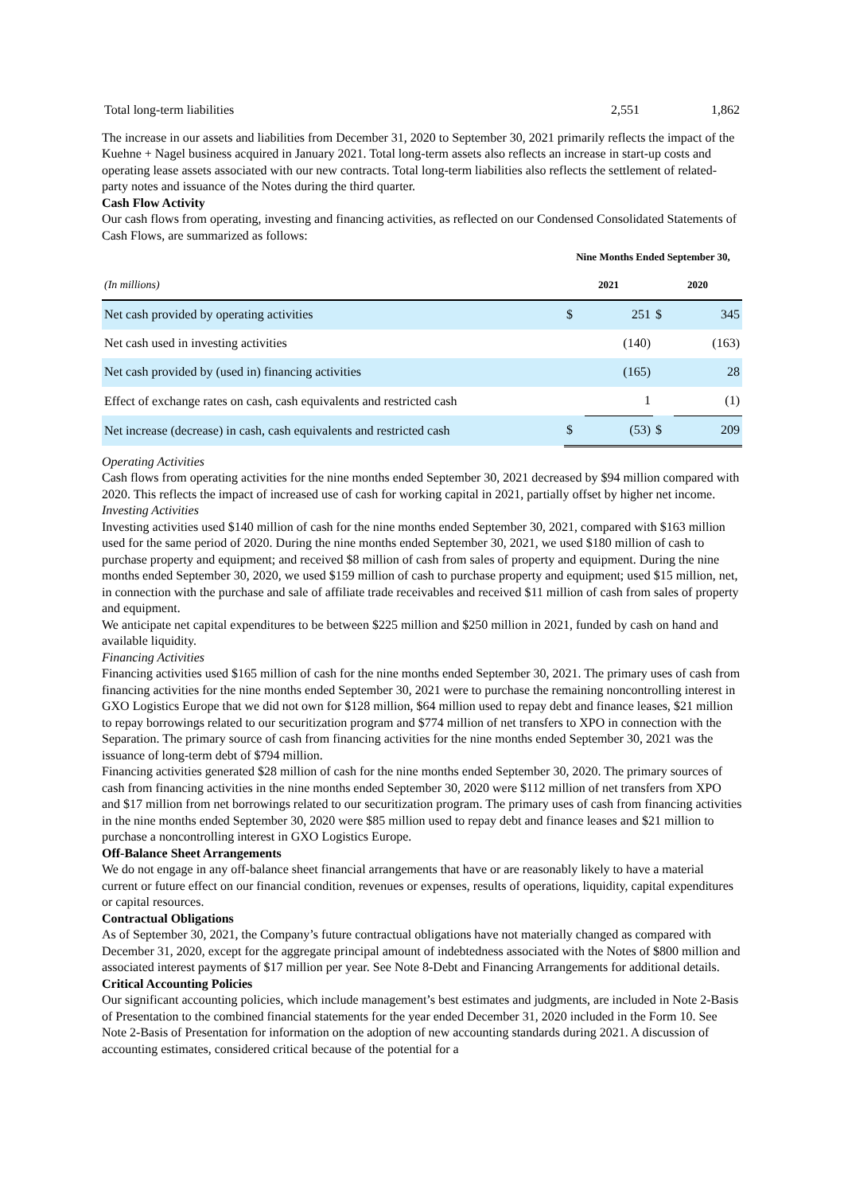| Total long-term liabilities | 2,551 | 1,862 |
The increase in our assets and liabilities from December 31, 2020 to September 30, 2021 primarily reflects the impact of the Kuehne + Nagel business acquired in January 2021. Total long-term assets also reflects an increase in start-up costs and operating lease assets associated with our new contracts. Total long-term liabilities also reflects the settlement of related-party notes and issuance of the Notes during the third quarter.
Cash Flow Activity
Our cash flows from operating, investing and financing activities, as reflected on our Condensed Consolidated Statements of Cash Flows, are summarized as follows:
| | Nine Months Ended September 30, | | | |
| (In millions) | 2021 | | 2020 | |
| Net cash provided by operating activities | $ | 251 | $ | 345 |
| Net cash used in investing activities | | (140) | | (163) |
| Net cash provided by (used in) financing activities | | (165) | | 28 |
| Effect of exchange rates on cash, cash equivalents and restricted cash | | 1 | | (1) |
| Net increase (decrease) in cash, cash equivalents and restricted cash | $ | (53) | $ | 209 |
Operating Activities
Cash flows from operating activities for the nine months ended September 30, 2021 decreased by $94 million compared with 2020. This reflects the impact of increased use of cash for working capital in 2021, partially offset by higher net income.
Investing Activities
Investing activities used $140 million of cash for the nine months ended September 30, 2021, compared with $163 million used for the same period of 2020. During the nine months ended September 30, 2021, we used $180 million of cash to purchase property and equipment; and received $8 million of cash from sales of property and equipment. During the nine months ended September 30, 2020, we used $159 million of cash to purchase property and equipment; used $15 million, net, in connection with the purchase and sale of affiliate trade receivables and received $11 million of cash from sales of property and equipment.
We anticipate net capital expenditures to be between $225 million and $250 million in 2021, funded by cash on hand and available liquidity.
Financing Activities
Financing activities used $165 million of cash for the nine months ended September 30, 2021. The primary uses of cash from financing activities for the nine months ended September 30, 2021 were to purchase the remaining noncontrolling interest in GXO Logistics Europe that we did not own for $128 million, $64 million used to repay debt and finance leases, $21 million to repay borrowings related to our securitization program and $774 million of net transfers to XPO in connection with the Separation. The primary source of cash from financing activities for the nine months ended September 30, 2021 was the issuance of long-term debt of $794 million.
Financing activities generated $28 million of cash for the nine months ended September 30, 2020. The primary sources of cash from financing activities in the nine months ended September 30, 2020 were $112 million of net transfers from XPO and $17 million from net borrowings related to our securitization program. The primary uses of cash from financing activities in the nine months ended September 30, 2020 were $85 million used to repay debt and finance leases and $21 million to purchase a noncontrolling interest in GXO Logistics Europe.
Off-Balance Sheet Arrangements
We do not engage in any off-balance sheet financial arrangements that have or are reasonably likely to have a material current or future effect on our financial condition, revenues or expenses, results of operations, liquidity, capital expenditures or capital resources.
Contractual Obligations
As of September 30, 2021, the Company’s future contractual obligations have not materially changed as compared with December 31, 2020, except for the aggregate principal amount of indebtedness associated with the Notes of $800 million and associated interest payments of $17 million per year. See Note 8-Debt and Financing Arrangements for additional details.
Critical Accounting Policies
Our significant accounting policies, which include management’s best estimates and judgments, are included in Note 2-Basis of Presentation to the combined financial statements for the year ended December 31, 2020 included in the Form 10. See Note 2-Basis of Presentation for information on the adoption of new accounting standards during 2021. A discussion of accounting estimates, considered critical because of the potential for a